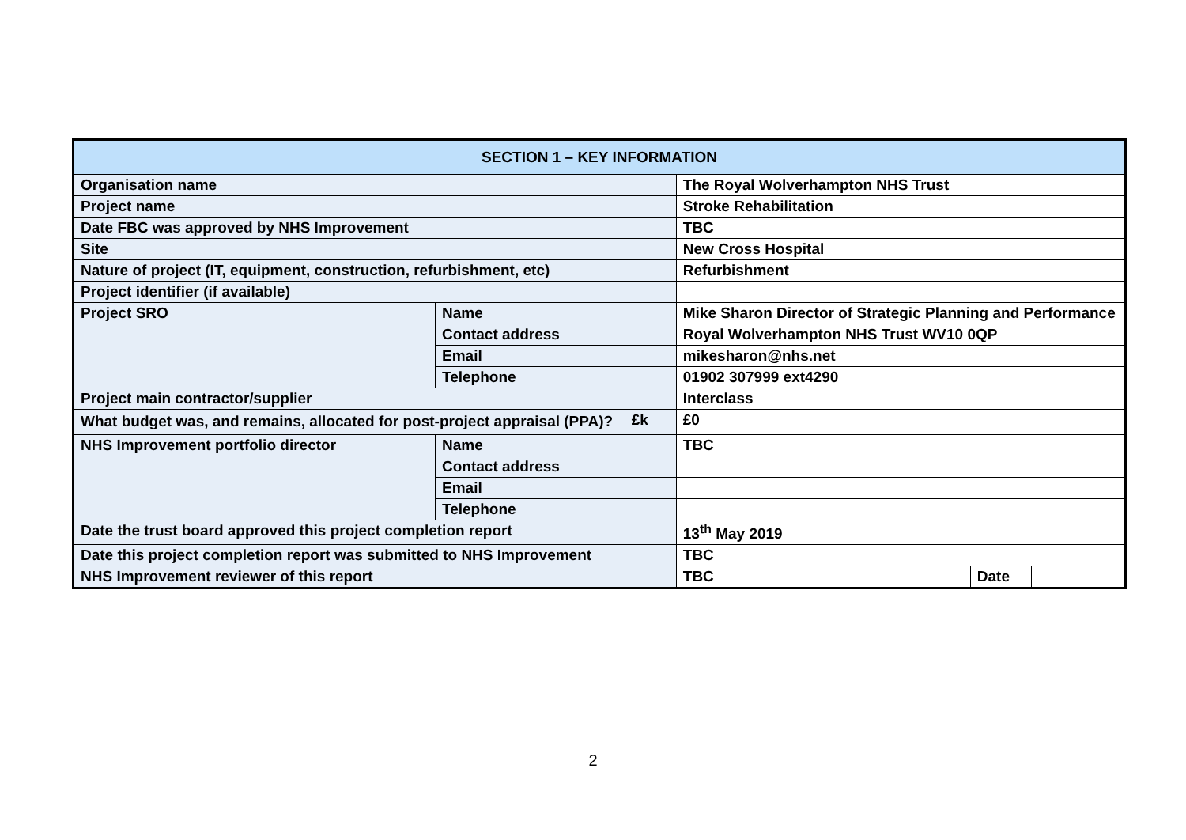| SECTION 1 – KEY INFORMATION | | | | | |
| --- | --- | --- | --- | --- | --- |
| Organisation name | | | The Royal Wolverhampton NHS Trust | | |
| Project name | | | Stroke Rehabilitation | | |
| Date FBC was approved by NHS Improvement | | | TBC | | |
| Site | | | New Cross Hospital | | |
| Nature of project (IT, equipment, construction, refurbishment, etc) | | | Refurbishment | | |
| Project identifier (if available) | | | | | |
| Project SRO | Name | | Mike Sharon Director of Strategic Planning and Performance | | |
| | Contact address | | Royal Wolverhampton NHS Trust WV10 0QP | | |
| | Email | | mikesharon@nhs.net | | |
| | Telephone | | 01902 307999 ext4290 | | |
| Project main contractor/supplier | | | Interclass | | |
| What budget was, and remains, allocated for post-project appraisal (PPA)? | | £k | £0 | | |
| NHS Improvement portfolio director | Name | | TBC | | |
| | Contact address | | | | |
| | Email | | | | |
| | Telephone | | | | |
| Date the trust board approved this project completion report | | | 13<sup>th</sup> May 2019 | | |
| Date this project completion report was submitted to NHS Improvement | | | TBC | | |
| NHS Improvement reviewer of this report | | | TBC | Date | |
2